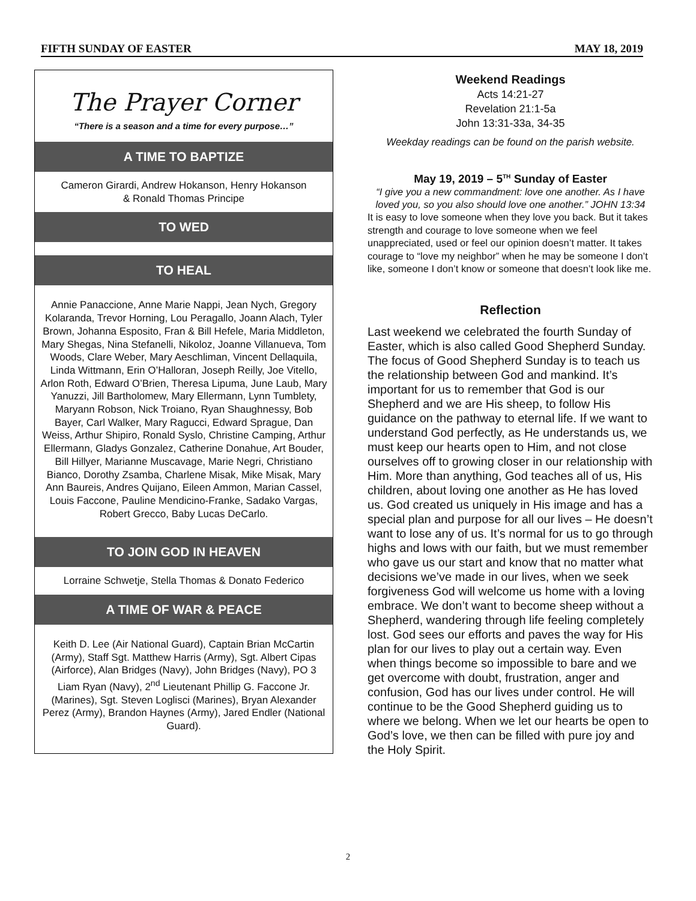FIFTH SUNDAY OF EASTER MAY 18, 2019
The Prayer Corner
“There is a season and a time for every purpose…”
A TIME TO BAPTIZE
Cameron Girardi, Andrew Hokanson, Henry Hokanson
& Ronald Thomas Principe
TO WED
TO HEAL
Annie Panaccione, Anne Marie Nappi, Jean Nych, Gregory Kolaranda, Trevor Horning, Lou Peragallo, Joann Alach, Tyler Brown, Johanna Esposito, Fran & Bill Hefele, Maria Middleton, Mary Shegas, Nina Stefanelli, Nikoloz, Joanne Villanueva, Tom Woods, Clare Weber, Mary Aeschliman, Vincent Dellaquila, Linda Wittmann, Erin O’Halloran, Joseph Reilly, Joe Vitello, Arlon Roth, Edward O’Brien, Theresa Lipuma, June Laub, Mary Yanuzzi, Jill Bartholomew, Mary Ellermann, Lynn Tumblety, Maryann Robson, Nick Troiano, Ryan Shaughnessy, Bob Bayer, Carl Walker, Mary Ragucci, Edward Sprague, Dan Weiss, Arthur Shipiro, Ronald Syslo, Christine Camping, Arthur Ellermann, Gladys Gonzalez, Catherine Donahue, Art Bouder, Bill Hillyer, Marianne Muscavage, Marie Negri, Christiano Bianco, Dorothy Zsamba, Charlene Misak, Mike Misak, Mary Ann Baureis, Andres Quijano, Eileen Ammon, Marian Cassel, Louis Faccone, Pauline Mendicino-Franke, Sadako Vargas, Robert Grecco, Baby Lucas DeCarlo.
TO JOIN GOD IN HEAVEN
Lorraine Schwetje, Stella Thomas & Donato Federico
A TIME OF WAR & PEACE
Keith D. Lee (Air National Guard), Captain Brian McCartin (Army), Staff Sgt. Matthew Harris (Army), Sgt. Albert Cipas (Airforce), Alan Bridges (Navy), John Bridges (Navy), PO 3 Liam Ryan (Navy), 2<sup>nd</sup> Lieutenant Phillip G. Faccone Jr. (Marines), Sgt. Steven Loglisci (Marines), Bryan Alexander Perez (Army), Brandon Haynes (Army), Jared Endler (National Guard).
Weekend Readings
Acts 14:21-27
Revelation 21:1-5a
John 13:31-33a, 34-35
Weekday readings can be found on the parish website.
May 19, 2019 – 5<sup>TH</sup> Sunday of Easter
“I give you a new commandment: love one another. As I have loved you, so you also should love one another.” JOHN 13:34
It is easy to love someone when they love you back. But it takes strength and courage to love someone when we feel unappreciated, used or feel our opinion doesn’t matter. It takes courage to “love my neighbor” when he may be someone I don’t like, someone I don’t know or someone that doesn’t look like me.
Reflection
Last weekend we celebrated the fourth Sunday of Easter, which is also called Good Shepherd Sunday. The focus of Good Shepherd Sunday is to teach us the relationship between God and mankind. It’s important for us to remember that God is our Shepherd and we are His sheep, to follow His guidance on the pathway to eternal life. If we want to understand God perfectly, as He understands us, we must keep our hearts open to Him, and not close ourselves off to growing closer in our relationship with Him. More than anything, God teaches all of us, His children, about loving one another as He has loved us. God created us uniquely in His image and has a special plan and purpose for all our lives – He doesn’t want to lose any of us. It’s normal for us to go through highs and lows with our faith, but we must remember who gave us our start and know that no matter what decisions we’ve made in our lives, when we seek forgiveness God will welcome us home with a loving embrace. We don’t want to become sheep without a Shepherd, wandering through life feeling completely lost. God sees our efforts and paves the way for His plan for our lives to play out a certain way. Even when things become so impossible to bare and we get overcome with doubt, frustration, anger and confusion, God has our lives under control. He will continue to be the Good Shepherd guiding us to where we belong. When we let our hearts be open to God’s love, we then can be filled with pure joy and the Holy Spirit.
2